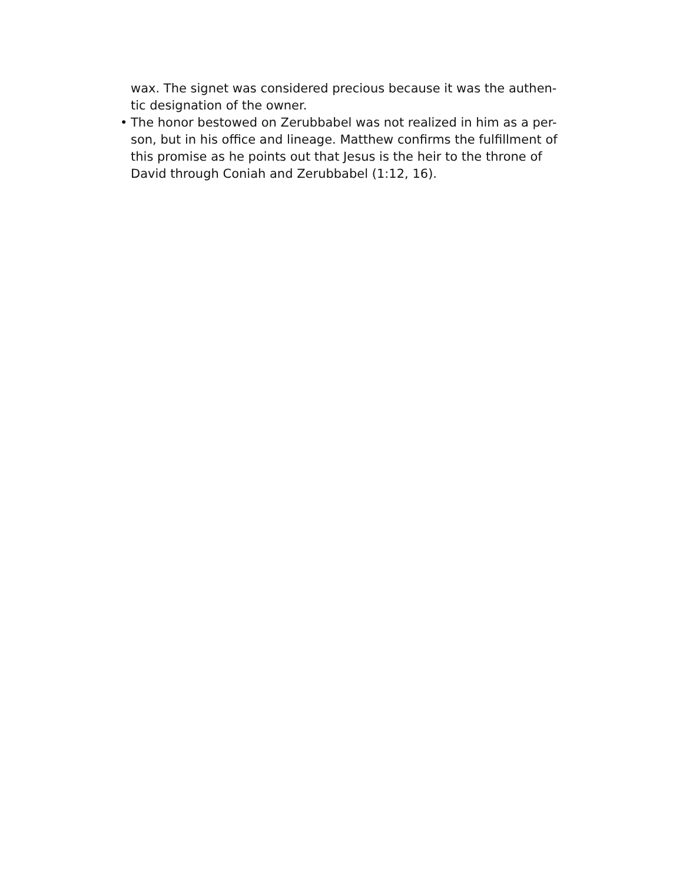wax. The signet was considered precious because it was the authen-
tic designation of the owner.
• The honor bestowed on Zerubbabel was not realized in him as a per-
son, but in his office and lineage. Matthew confirms the fulfillment of
this promise as he points out that Jesus is the heir to the throne of
David through Coniah and Zerubbabel (1:12, 16).